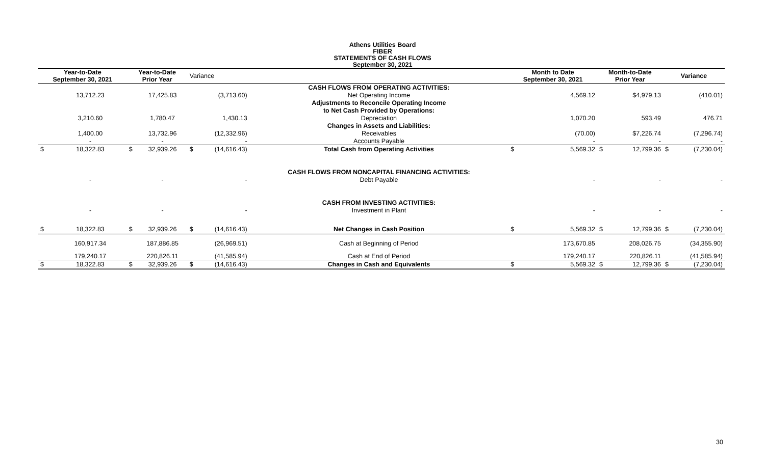Athens Utilities Board
FIBER
STATEMENTS OF CASH FLOWS
September 30, 2021
| Year-to-Date September 30, 2021 | | Year-to-Date Prior Year | | Variance | | | Month to Date September 30, 2021 | | Month-to-Date Prior Year | | Variance | |
| --- | --- | --- | --- | --- | --- | --- | --- | --- | --- | --- | --- | --- |
| | | | | | | CASH FLOWS FROM OPERATING ACTIVITIES: | | | | | | |
| | 13,712.23 | | 17,425.83 | | (3,713.60) | Net Operating Income | | 4,569.12 | | $4,979.13 | | (410.01) |
| | | | | | | Adjustments to Reconcile Operating Income | | | | | | |
| | | | | | | to Net Cash Provided by Operations: | | | | | | |
| | 3,210.60 | | 1,780.47 | | 1,430.13 | Depreciation | | 1,070.20 | | 593.49 | | 476.71 |
| | | | | | | Changes in Assets and Liabilities: | | | | | | |
| | 1,400.00 | | 13,732.96 | | (12,332.96) | Receivables | | (70.00) | | $7,226.74 | | (7,296.74) |
| | - | | - | | - | Accounts Payable | | - | | - | | - |
| $ | 18,322.83 | $ | 32,939.26 | $ | (14,616.43) | Total Cash from Operating Activities | $ | 5,569.32 | $ | 12,799.36 | $ | (7,230.04) |
| | | | | | | CASH FLOWS FROM NONCAPITAL FINANCING ACTIVITIES: | | | | | | |
| | - | | - | | - | Debt Payable | | - | | - | | - |
| | | | | | | CASH FROM INVESTING ACTIVITIES: | | | | | | |
| | - | | - | | - | Investment in Plant | | - | | - | | - |
| $ | 18,322.83 | $ | 32,939.26 | $ | (14,616.43) | Net Changes in Cash Position | $ | 5,569.32 | $ | 12,799.36 | $ | (7,230.04) |
| | 160,917.34 | | 187,886.85 | | (26,969.51) | Cash at Beginning of Period | | 173,670.85 | | 208,026.75 | | (34,355.90) |
| | 179,240.17 | | 220,826.11 | | (41,585.94) | Cash at End of Period | | 179,240.17 | | 220,826.11 | | (41,585.94) |
| $ | 18,322.83 | $ | 32,939.26 | $ | (14,616.43) | Changes in Cash and Equivalents | $ | 5,569.32 | $ | 12,799.36 | $ | (7,230.04) |
30